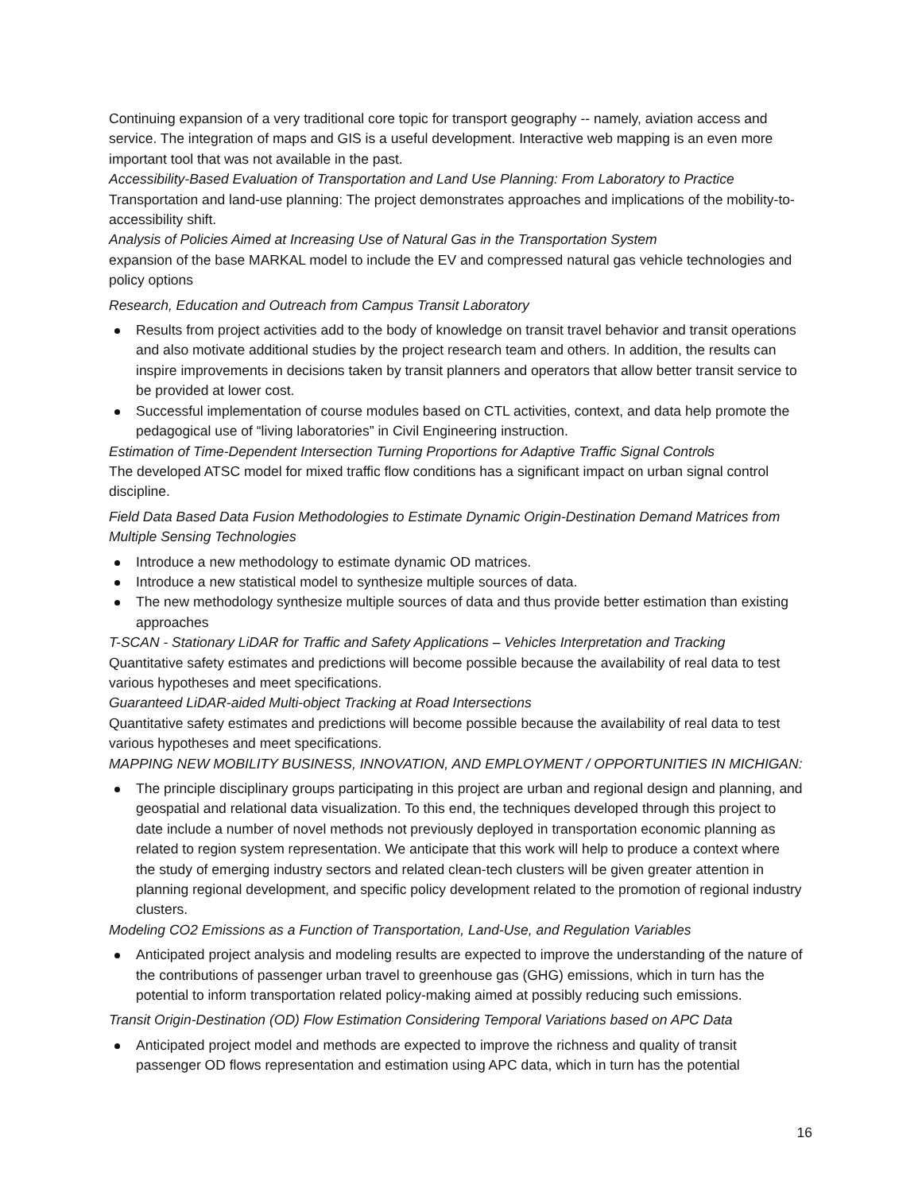Continuing expansion of a very traditional core topic for transport geography -- namely, aviation access and service. The integration of maps and GIS is a useful development. Interactive web mapping is an even more important tool that was not available in the past.
Accessibility-Based Evaluation of Transportation and Land Use Planning: From Laboratory to Practice
Transportation and land-use planning: The project demonstrates approaches and implications of the mobility-to-accessibility shift.
Analysis of Policies Aimed at Increasing Use of Natural Gas in the Transportation System
expansion of the base MARKAL model to include the EV and compressed natural gas vehicle technologies and policy options
Research, Education and Outreach from Campus Transit Laboratory
Results from project activities add to the body of knowledge on transit travel behavior and transit operations and also motivate additional studies by the project research team and others. In addition, the results can inspire improvements in decisions taken by transit planners and operators that allow better transit service to be provided at lower cost.
Successful implementation of course modules based on CTL activities, context, and data help promote the pedagogical use of “living laboratories” in Civil Engineering instruction.
Estimation of Time-Dependent Intersection Turning Proportions for Adaptive Traffic Signal Controls
The developed ATSC model for mixed traffic flow conditions has a significant impact on urban signal control discipline.
Field Data Based Data Fusion Methodologies to Estimate Dynamic Origin-Destination Demand Matrices from Multiple Sensing Technologies
Introduce a new methodology to estimate dynamic OD matrices.
Introduce a new statistical model to synthesize multiple sources of data.
The new methodology synthesize multiple sources of data and thus provide better estimation than existing approaches
T-SCAN - Stationary LiDAR for Traffic and Safety Applications – Vehicles Interpretation and Tracking
Quantitative safety estimates and predictions will become possible because the availability of real data to test various hypotheses and meet specifications.
Guaranteed LiDAR-aided Multi-object Tracking at Road Intersections
Quantitative safety estimates and predictions will become possible because the availability of real data to test various hypotheses and meet specifications.
MAPPING NEW MOBILITY BUSINESS, INNOVATION, AND EMPLOYMENT / OPPORTUNITIES IN MICHIGAN:
The principle disciplinary groups participating in this project are urban and regional design and planning, and geospatial and relational data visualization. To this end, the techniques developed through this project to date include a number of novel methods not previously deployed in transportation economic planning as related to region system representation. We anticipate that this work will help to produce a context where the study of emerging industry sectors and related clean-tech clusters will be given greater attention in planning regional development, and specific policy development related to the promotion of regional industry clusters.
Modeling CO2 Emissions as a Function of Transportation, Land-Use, and Regulation Variables
Anticipated project analysis and modeling results are expected to improve the understanding of the nature of the contributions of passenger urban travel to greenhouse gas (GHG) emissions, which in turn has the potential to inform transportation related policy-making aimed at possibly reducing such emissions.
Transit Origin-Destination (OD) Flow Estimation Considering Temporal Variations based on APC Data
Anticipated project model and methods are expected to improve the richness and quality of transit passenger OD flows representation and estimation using APC data, which in turn has the potential
16